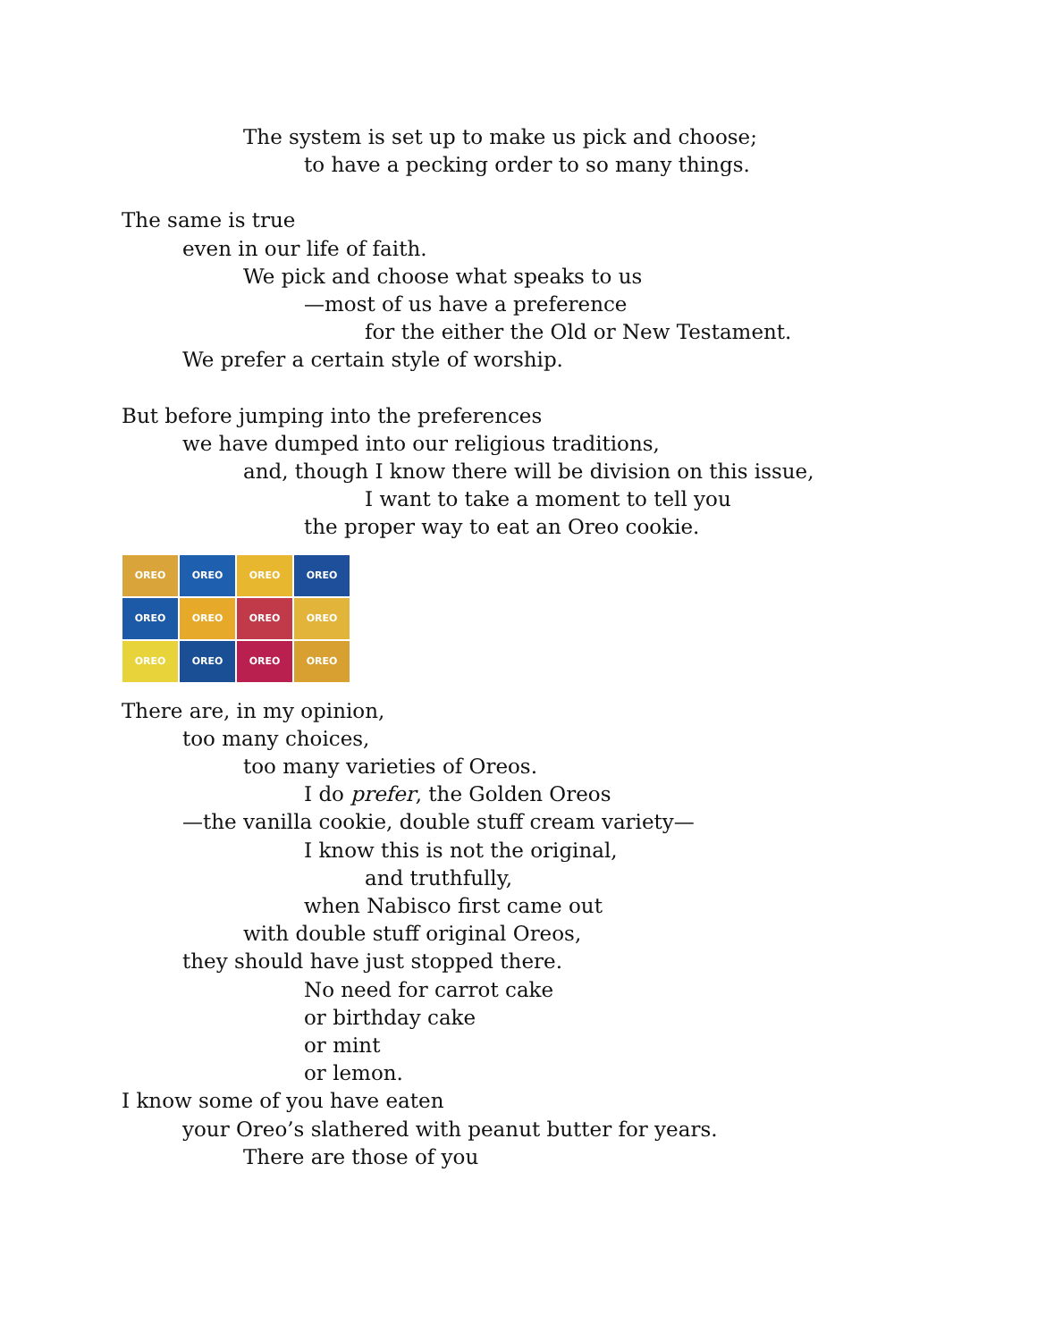The system is set up to make us pick and choose;
to have a pecking order to so many things.
The same is true
even in our life of faith.
We pick and choose what speaks to us
—most of us have a preference
for the either the Old or New Testament.
We prefer a certain style of worship.
But before jumping into the preferences
we have dumped into our religious traditions,
and, though I know there will be division on this issue,
I want to take a moment to tell you
the proper way to eat an Oreo cookie.
OREO
OREO
OREO
OREO
OREO
OREO
OREO
OREO
OREO
OREO
OREO
OREO
There are, in my opinion,
too many choices,
too many varieties of Oreos.
I do prefer, the Golden Oreos
—the vanilla cookie, double stuff cream variety—
I know this is not the original,
and truthfully,
when Nabisco first came out
with double stuff original Oreos,
they should have just stopped there.
No need for carrot cake
or birthday cake
or mint
or lemon.
I know some of you have eaten
your Oreo’s slathered with peanut butter for years.
There are those of you